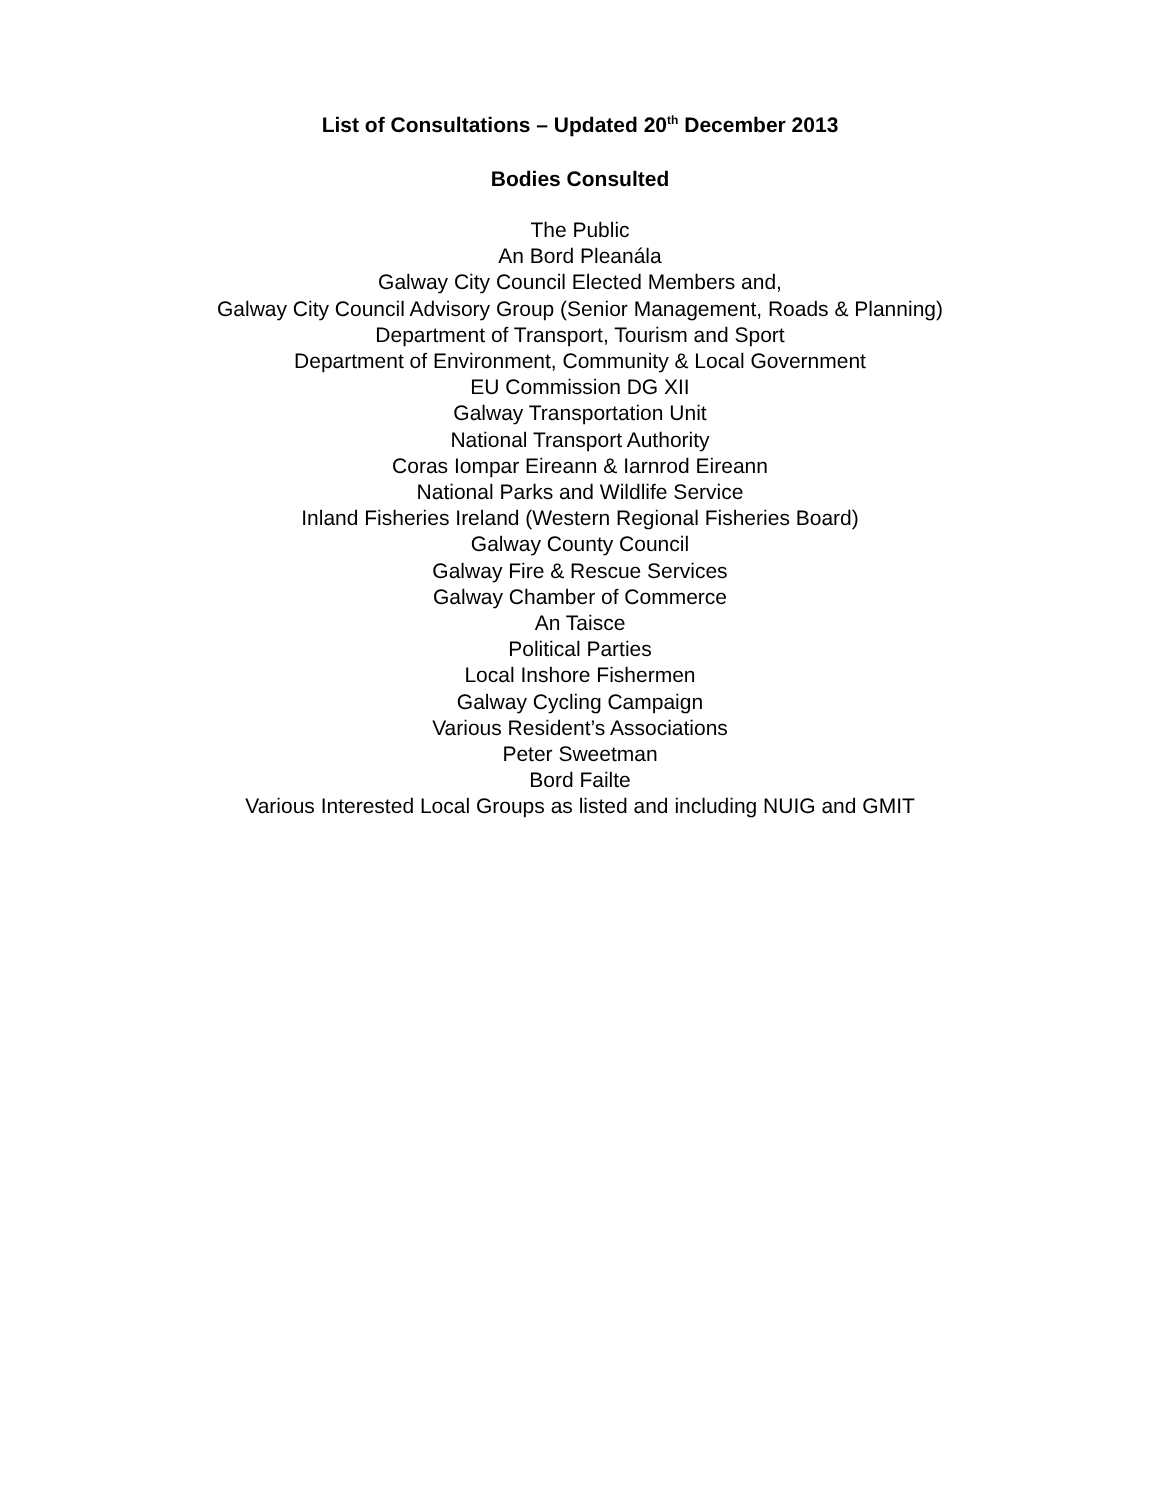List of Consultations – Updated 20<sup>th</sup> December 2013
Bodies Consulted
The Public
An Bord Pleanála
Galway City Council Elected Members and,
Galway City Council Advisory Group (Senior Management, Roads & Planning)
Department of Transport, Tourism and Sport
Department of Environment, Community & Local Government
EU Commission DG XII
Galway Transportation Unit
National Transport Authority
Coras Iompar Eireann & Iarnrod Eireann
National Parks and Wildlife Service
Inland Fisheries Ireland (Western Regional Fisheries Board)
Galway County Council
Galway Fire & Rescue Services
Galway Chamber of Commerce
An Taisce
Political Parties
Local Inshore Fishermen
Galway Cycling Campaign
Various Resident’s Associations
Peter Sweetman
Bord Failte
Various Interested Local Groups as listed and including NUIG and GMIT